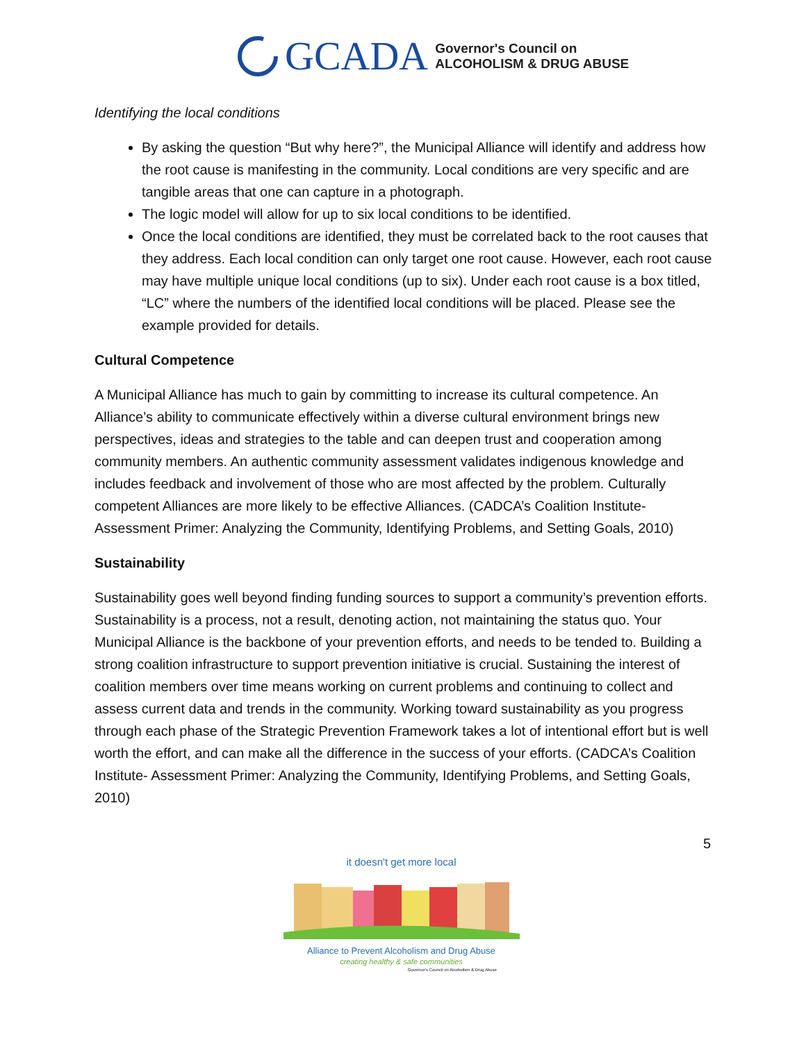GCADA
Governor's Council on
ALCOHOLISM & DRUG ABUSE
Identifying the local conditions
By asking the question “But why here?”, the Municipal Alliance will identify and address how the root cause is manifesting in the community. Local conditions are very specific and are tangible areas that one can capture in a photograph.
The logic model will allow for up to six local conditions to be identified.
Once the local conditions are identified, they must be correlated back to the root causes that they address. Each local condition can only target one root cause. However, each root cause may have multiple unique local conditions (up to six). Under each root cause is a box titled, “LC” where the numbers of the identified local conditions will be placed. Please see the example provided for details.
Cultural Competence
A Municipal Alliance has much to gain by committing to increase its cultural competence. An Alliance’s ability to communicate effectively within a diverse cultural environment brings new perspectives, ideas and strategies to the table and can deepen trust and cooperation among community members. An authentic community assessment validates indigenous knowledge and includes feedback and involvement of those who are most affected by the problem. Culturally competent Alliances are more likely to be effective Alliances. (CADCA’s Coalition Institute- Assessment Primer: Analyzing the Community, Identifying Problems, and Setting Goals, 2010)
Sustainability
Sustainability goes well beyond finding funding sources to support a community’s prevention efforts. Sustainability is a process, not a result, denoting action, not maintaining the status quo. Your Municipal Alliance is the backbone of your prevention efforts, and needs to be tended to. Building a strong coalition infrastructure to support prevention initiative is crucial. Sustaining the interest of coalition members over time means working on current problems and continuing to collect and assess current data and trends in the community. Working toward sustainability as you progress through each phase of the Strategic Prevention Framework takes a lot of intentional effort but is well worth the effort, and can make all the difference in the success of your efforts. (CADCA’s Coalition Institute- Assessment Primer: Analyzing the Community, Identifying Problems, and Setting Goals, 2010)
5
it doesn't get more local
Alliance to Prevent Alcoholism and Drug Abuse
creating healthy & safe communities
Governor's Council on Alcoholism & Drug Abuse